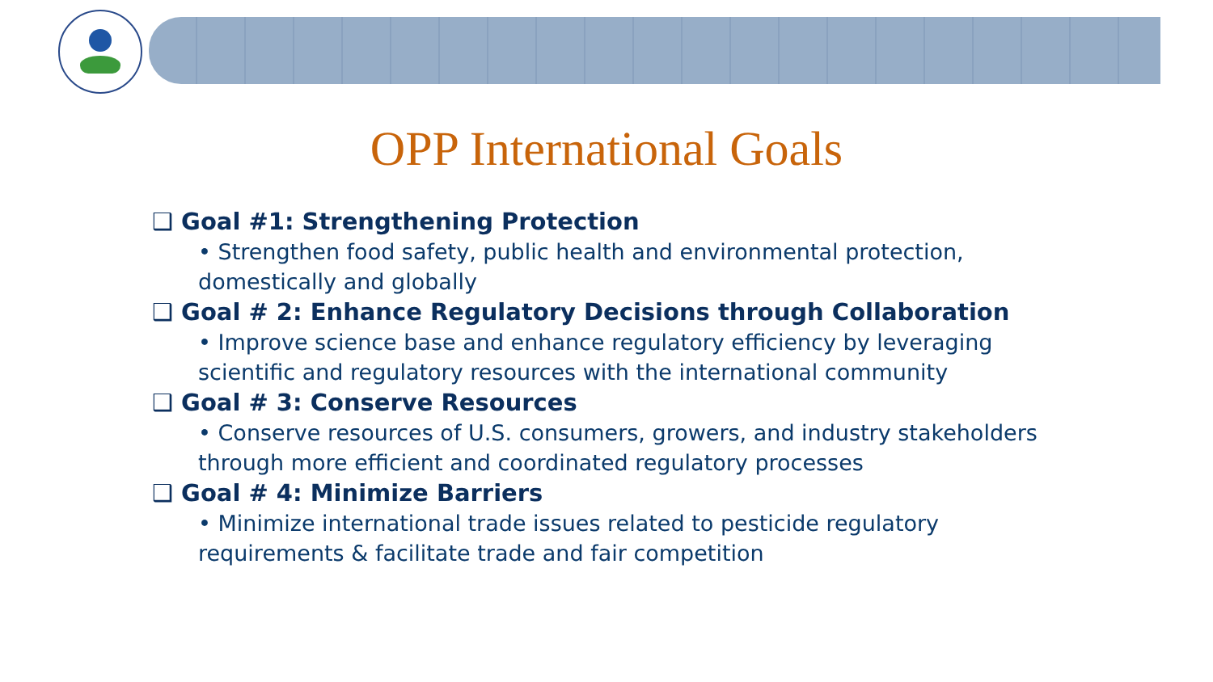OPP International Goals
❑ Goal #1: Strengthening Protection
• Strengthen food safety, public health and environmental protection,
domestically and globally
❑ Goal # 2: Enhance Regulatory Decisions through Collaboration
• Improve science base and enhance regulatory efficiency by leveraging
scientific and regulatory resources with the international community
❑ Goal # 3: Conserve Resources
• Conserve resources of U.S. consumers, growers, and industry stakeholders
through more efficient and coordinated regulatory processes
❑ Goal # 4: Minimize Barriers
• Minimize international trade issues related to pesticide regulatory
requirements & facilitate trade and fair competition